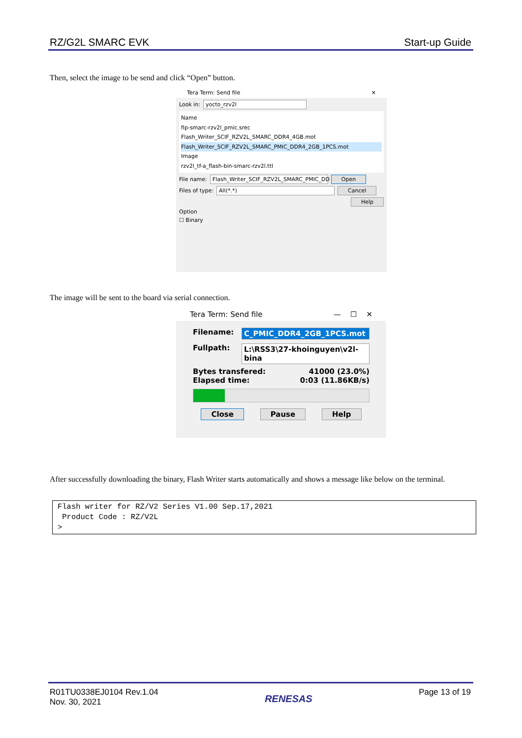RZ/G2L SMARC EVK Start-up Guide
Then, select the image to be send and click “Open” button.
Tera Term: Send file ✕
Look in: yocto_rzv2l
Name
fip-smarc-rzv2l_pmic.srec
Flash_Writer_SCIF_RZV2L_SMARC_DDR4_4GB.mot
Flash_Writer_SCIF_RZV2L_SMARC_PMIC_DDR4_2GB_1PCS.mot
Image
rzv2l_tf-a_flash-bin-smarc-rzv2l.ttl
File name: Flash_Writer_SCIF_RZV2L_SMARC_PMIC_DD Open
Files of type: All(*.*) Cancel
Help
Option
☐ Binary
The image will be sent to the board via serial connection.
Tera Term: Send file — ☐ ✕
Filename: C_PMIC_DDR4_2GB_1PCS.mot
Fullpath: L:\RSS3\27-khoinguyen\v2l-bina
Bytes transfered: 41000 (23.0%)
Elapsed time: 0:03 (11.86KB/s)
Close Pause Help
After successfully downloading the binary, Flash Writer starts automatically and shows a message like below on the terminal.
Flash writer for RZ/V2 Series V1.00 Sep.17,2021 Product Code : RZ/V2L >
R01TU0338EJ0104 Rev.1.04
Nov. 30, 2021 RENESAS Page 13 of 19